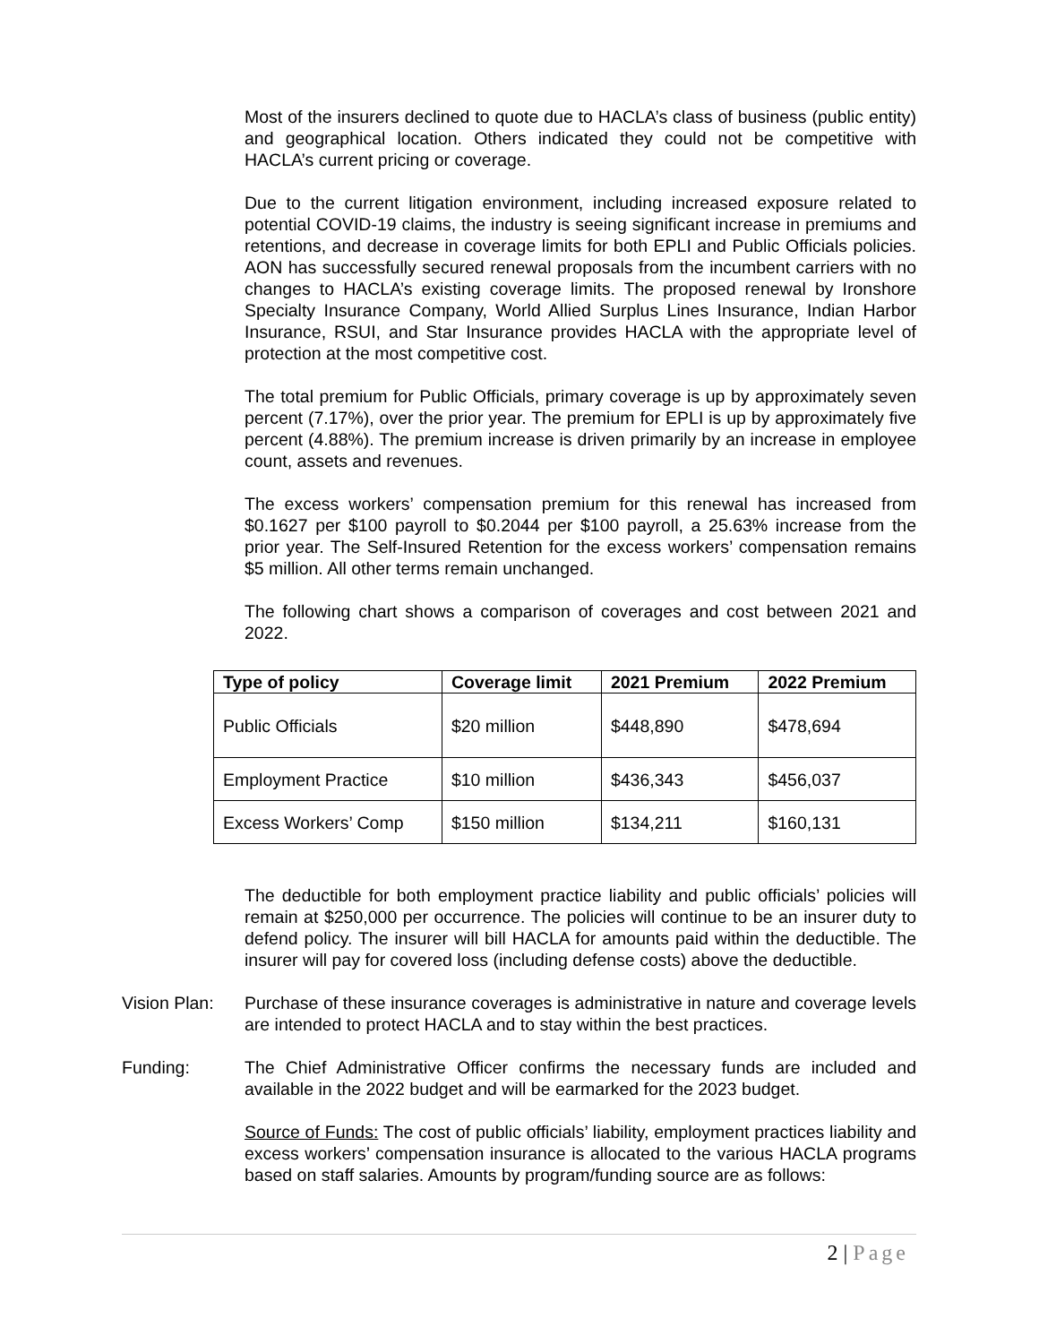Most of the insurers declined to quote due to HACLA’s class of business (public entity) and geographical location. Others indicated they could not be competitive with HACLA’s current pricing or coverage.
Due to the current litigation environment, including increased exposure related to potential COVID-19 claims, the industry is seeing significant increase in premiums and retentions, and decrease in coverage limits for both EPLI and Public Officials policies. AON has successfully secured renewal proposals from the incumbent carriers with no changes to HACLA’s existing coverage limits. The proposed renewal by Ironshore Specialty Insurance Company, World Allied Surplus Lines Insurance, Indian Harbor Insurance, RSUI, and Star Insurance provides HACLA with the appropriate level of protection at the most competitive cost.
The total premium for Public Officials, primary coverage is up by approximately seven percent (7.17%), over the prior year. The premium for EPLI is up by approximately five percent (4.88%). The premium increase is driven primarily by an increase in employee count, assets and revenues.
The excess workers’ compensation premium for this renewal has increased from $0.1627 per $100 payroll to $0.2044 per $100 payroll, a 25.63% increase from the prior year. The Self-Insured Retention for the excess workers’ compensation remains $5 million. All other terms remain unchanged.
The following chart shows a comparison of coverages and cost between 2021 and 2022.
| Type of policy | Coverage limit | 2021 Premium | 2022 Premium |
| --- | --- | --- | --- |
| Public Officials | $20 million | $448,890 | $478,694 |
| Employment Practice | $10 million | $436,343 | $456,037 |
| Excess Workers’ Comp | $150 million | $134,211 | $160,131 |
The deductible for both employment practice liability and public officials’ policies will remain at $250,000 per occurrence. The policies will continue to be an insurer duty to defend policy. The insurer will bill HACLA for amounts paid within the deductible. The insurer will pay for covered loss (including defense costs) above the deductible.
Vision Plan:
Purchase of these insurance coverages is administrative in nature and coverage levels are intended to protect HACLA and to stay within the best practices.
Funding: The Chief Administrative Officer confirms the necessary funds are included and available in the 2022 budget and will be earmarked for the 2023 budget.
Source of Funds: The cost of public officials’ liability, employment practices liability and excess workers’ compensation insurance is allocated to the various HACLA programs based on staff salaries. Amounts by program/funding source are as follows:
2 | Page